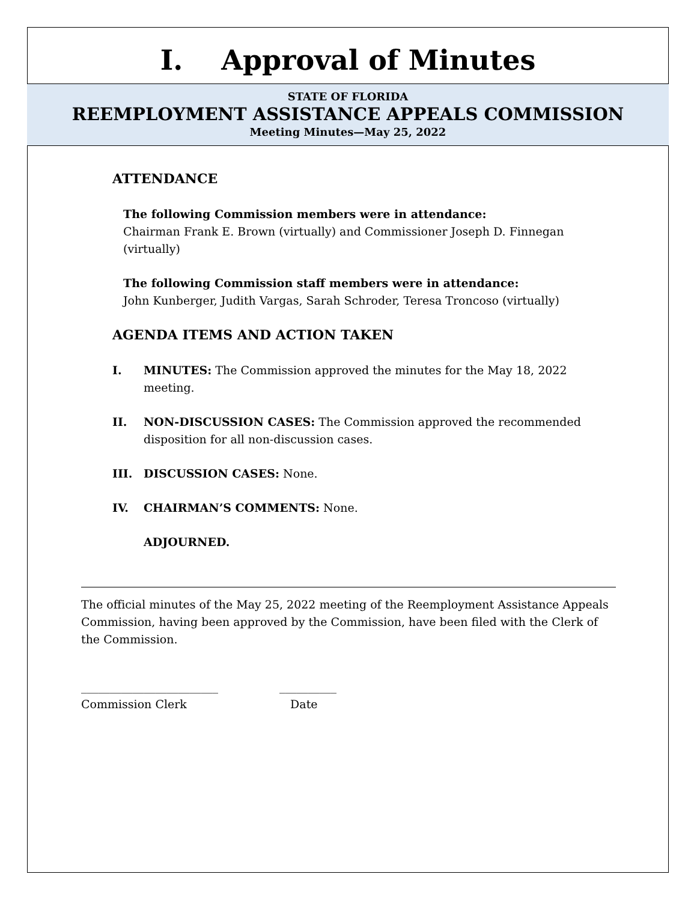I. Approval of Minutes
STATE OF FLORIDA
REEMPLOYMENT ASSISTANCE APPEALS COMMISSION
Meeting Minutes—May 25, 2022
ATTENDANCE
The following Commission members were in attendance:
Chairman Frank E. Brown (virtually) and Commissioner Joseph D. Finnegan (virtually)
The following Commission staff members were in attendance:
John Kunberger, Judith Vargas, Sarah Schroder, Teresa Troncoso (virtually)
AGENDA ITEMS AND ACTION TAKEN
I. MINUTES: The Commission approved the minutes for the May 18, 2022 meeting.
II. NON-DISCUSSION CASES: The Commission approved the recommended disposition for all non-discussion cases.
III. DISCUSSION CASES: None.
IV. CHAIRMAN’S COMMENTS: None.
ADJOURNED.
The official minutes of the May 25, 2022 meeting of the Reemployment Assistance Appeals Commission, having been approved by the Commission, have been filed with the Clerk of the Commission.
________________________
Commission Clerk
__________
Date